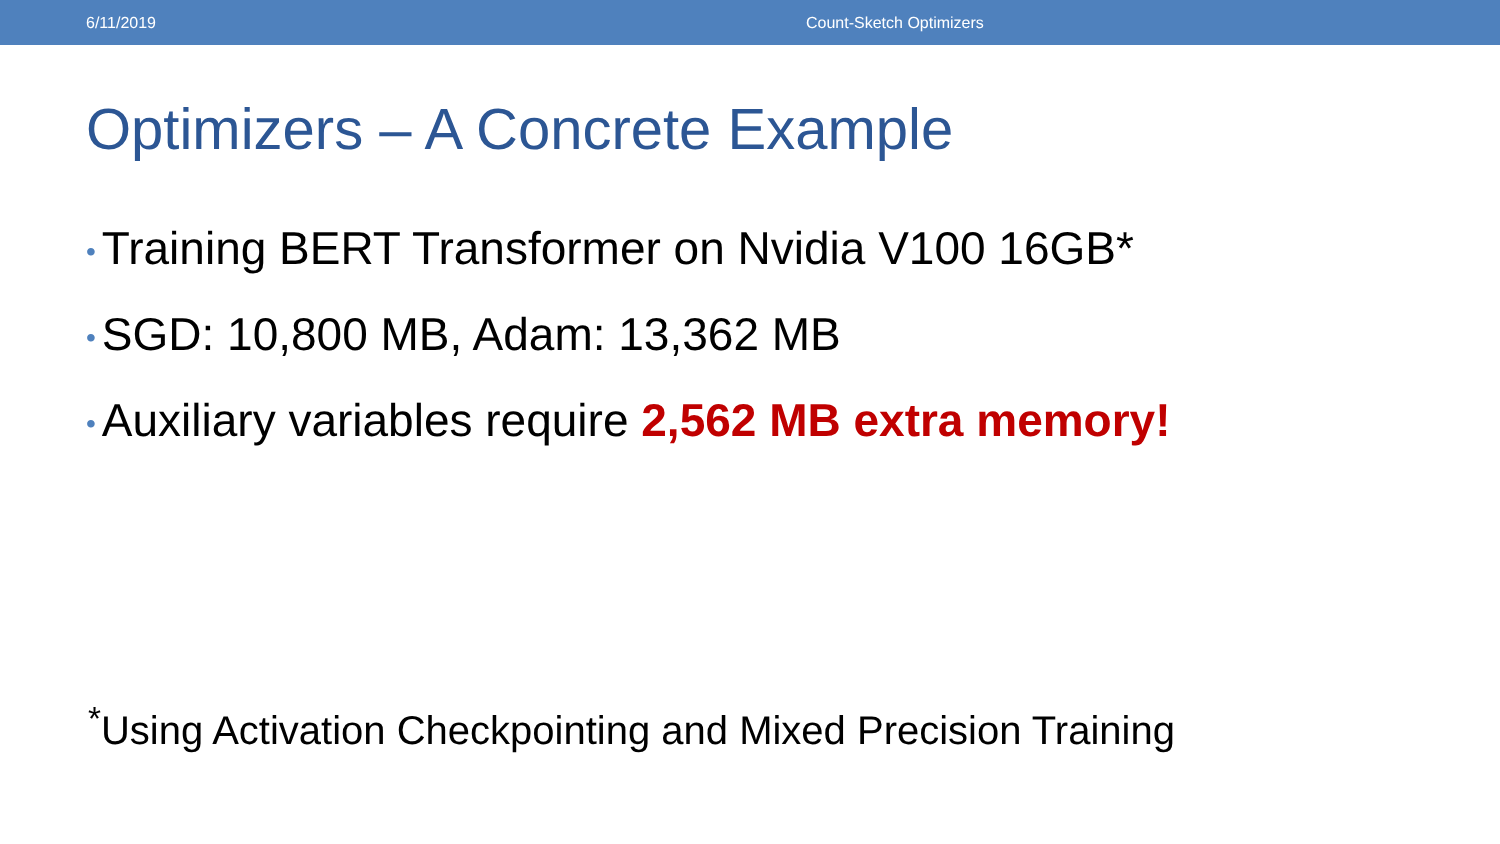6/11/2019 Count-Sketch Optimizers
Optimizers – A Concrete Example
• Training BERT Transformer on Nvidia V100 16GB*
• SGD: 10,800 MB, Adam: 13,362 MB
• Auxiliary variables require 2,562 MB extra memory!
<sup>*</sup> Using Activation Checkpointing and Mixed Precision Training